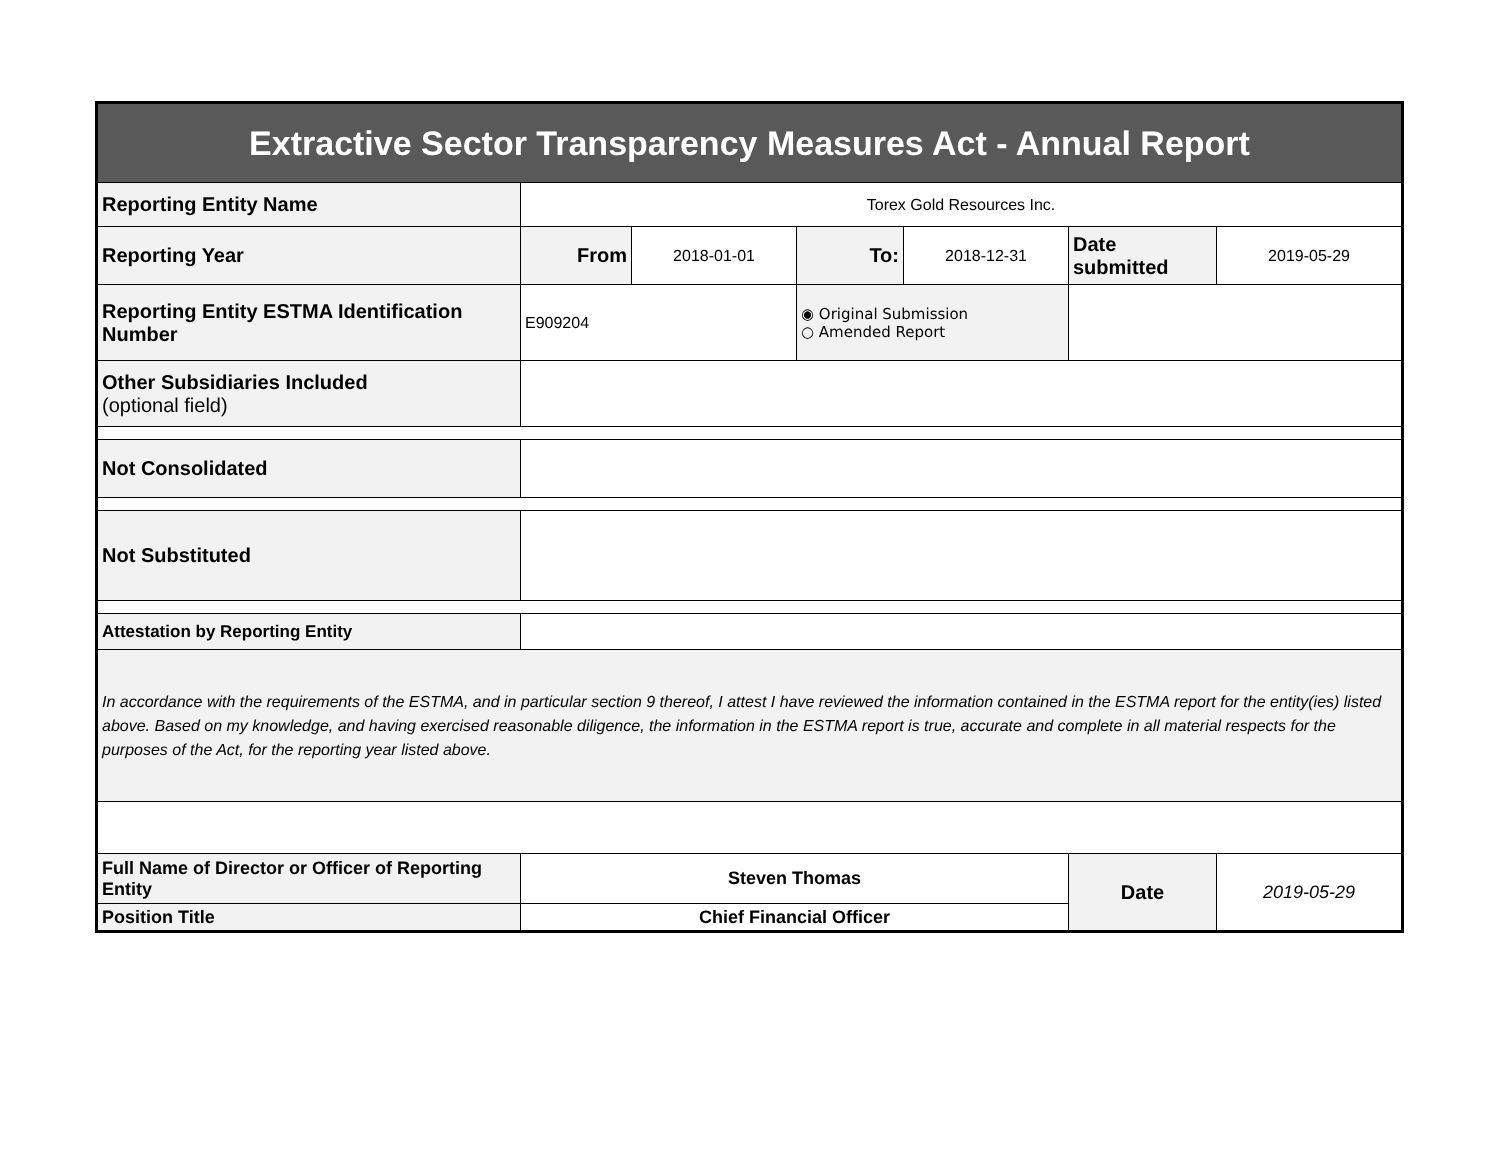| Extractive Sector Transparency Measures Act - Annual Report | | | | | | |
| Reporting Entity Name | Torex Gold Resources Inc. | | | | | |
| Reporting Year | From | 2018-01-01 | To: | 2018-12-31 | Date submitted | 2019-05-29 |
| Reporting Entity ESTMA Identification Number | E909204 | | ◉ Original Submission ○ Amended Report | | | |
| Other Subsidiaries Included (optional field) | | | | | | |
| Not Consolidated | | | | | | |
| Not Substituted | | | | | | |
| Attestation by Reporting Entity | | | | | | |
| In accordance with the requirements of the ESTMA, and in particular section 9 thereof, I attest I have reviewed the information contained in the ESTMA report for the entity(ies) listed above. Based on my knowledge, and having exercised reasonable diligence, the information in the ESTMA report is true, accurate and complete in all material respects for the purposes of the Act, for the reporting year listed above. | | | | | | |
| Full Name of Director or Officer of Reporting Entity | Steven Thomas | | | | Date | 2019-05-29 |
| Position Title | Chief Financial Officer | | | | | |